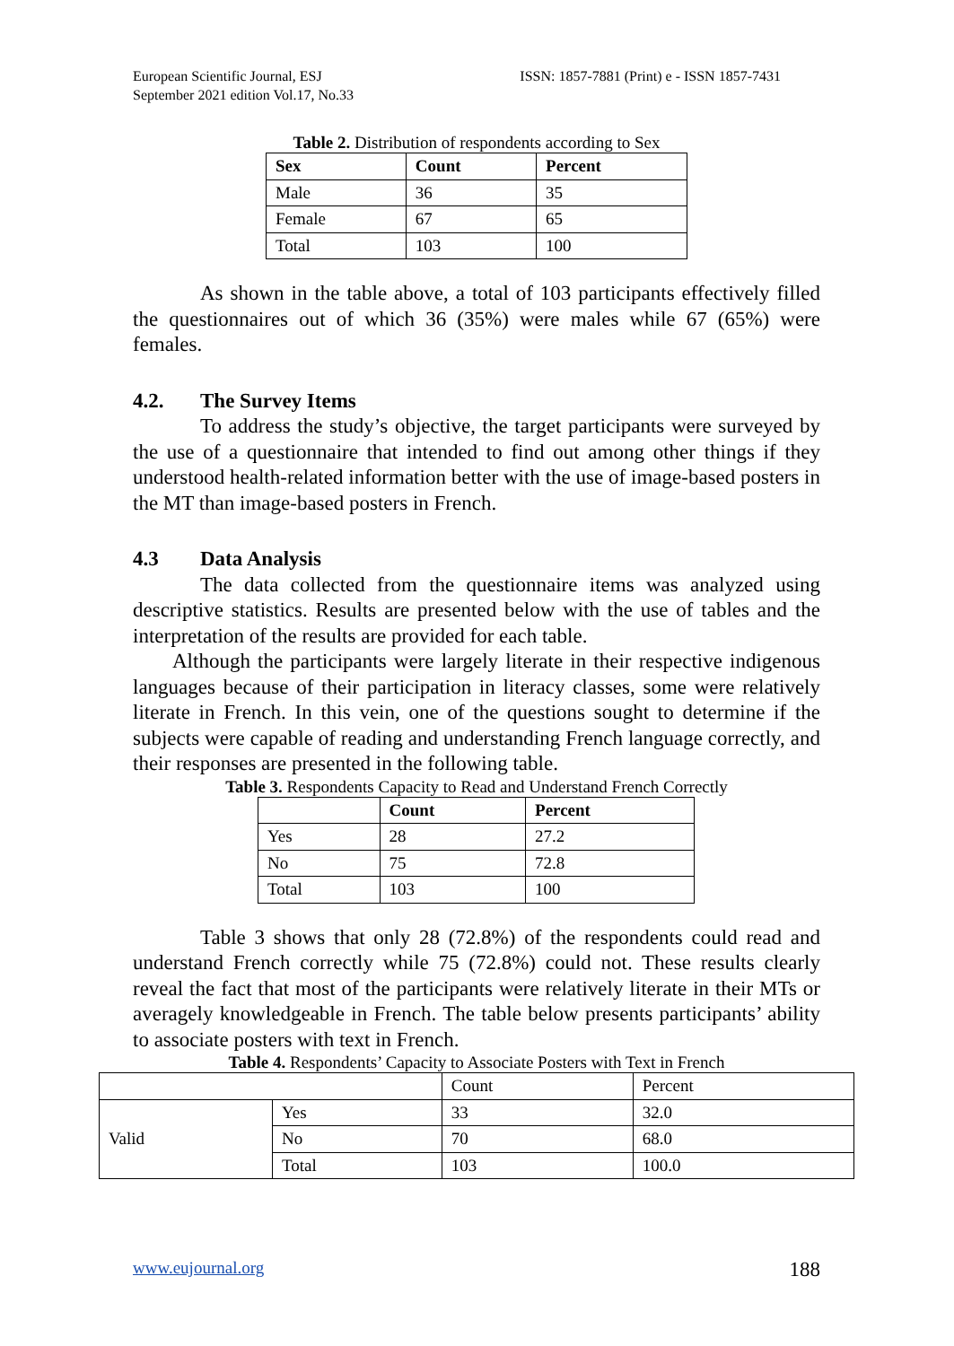European Scientific Journal, ESJ
September 2021 edition Vol.17, No.33
ISSN: 1857-7881 (Print) e - ISSN 1857-7431
Table 2. Distribution of respondents according to Sex
| Sex | Count | Percent |
| --- | --- | --- |
| Male | 36 | 35 |
| Female | 67 | 65 |
| Total | 103 | 100 |
As shown in the table above, a total of 103 participants effectively filled the questionnaires out of which 36 (35%) were males while 67 (65%) were females.
4.2. The Survey Items
To address the study’s objective, the target participants were surveyed by the use of a questionnaire that intended to find out among other things if they understood health-related information better with the use of image-based posters in the MT than image-based posters in French.
4.3 Data Analysis
The data collected from the questionnaire items was analyzed using descriptive statistics. Results are presented below with the use of tables and the interpretation of the results are provided for each table.
Although the participants were largely literate in their respective indigenous languages because of their participation in literacy classes, some were relatively literate in French. In this vein, one of the questions sought to determine if the subjects were capable of reading and understanding French language correctly, and their responses are presented in the following table.
Table 3. Respondents Capacity to Read and Understand French Correctly
| | Count | Percent |
| --- | --- | --- |
| Yes | 28 | 27.2 |
| No | 75 | 72.8 |
| Total | 103 | 100 |
Table 3 shows that only 28 (72.8%) of the respondents could read and understand French correctly while 75 (72.8%) could not. These results clearly reveal the fact that most of the participants were relatively literate in their MTs or averagely knowledgeable in French. The table below presents participants’ ability to associate posters with text in French.
Table 4. Respondents’ Capacity to Associate Posters with Text in French
| | | Count | Percent |
| Valid | Yes | 33 | 32.0 |
| | No | 70 | 68.0 |
| | Total | 103 | 100.0 |
www.eujournal.org 188